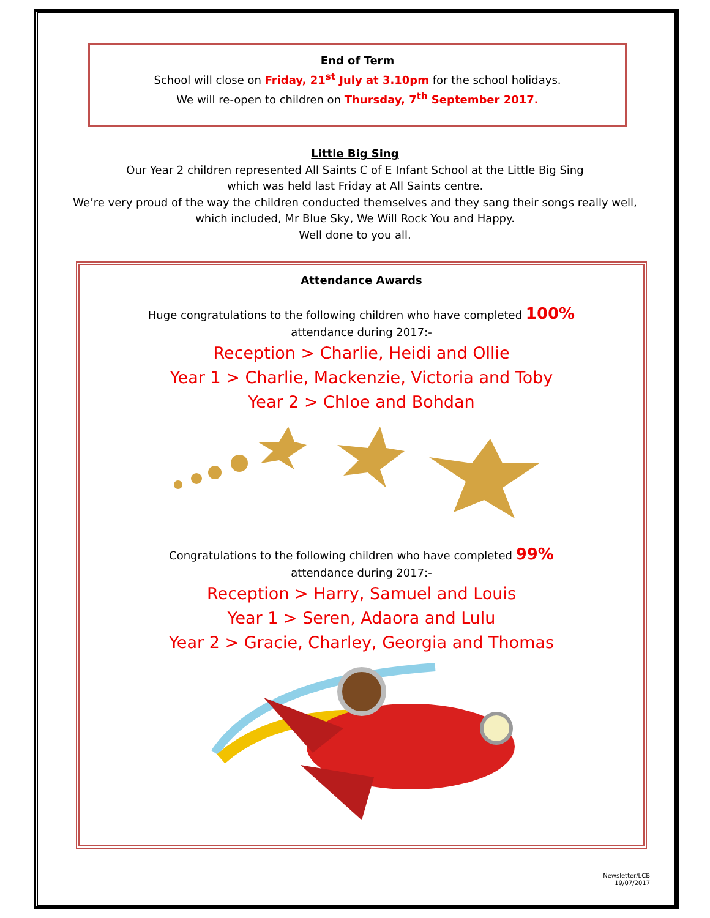End of Term
School will close on Friday, 21<sup>st</sup> July at 3.10pm for the school holidays.
We will re-open to children on Thursday, 7<sup>th</sup> September 2017.
Little Big Sing
Our Year 2 children represented All Saints C of E Infant School at the Little Big Sing
which was held last Friday at All Saints centre.
We’re very proud of the way the children conducted themselves and they sang their songs really well,
which included, Mr Blue Sky, We Will Rock You and Happy.
Well done to you all.
Attendance Awards
Huge congratulations to the following children who have completed 100%
attendance during 2017:-
Reception > Charlie, Heidi and Ollie
Year 1 > Charlie, Mackenzie, Victoria and Toby
Year 2 > Chloe and Bohdan
Congratulations to the following children who have completed 99%
attendance during 2017:-
Reception > Harry, Samuel and Louis
Year 1 > Seren, Adaora and Lulu
Year 2 > Gracie, Charley, Georgia and Thomas
Newsletter/LCB
19/07/2017